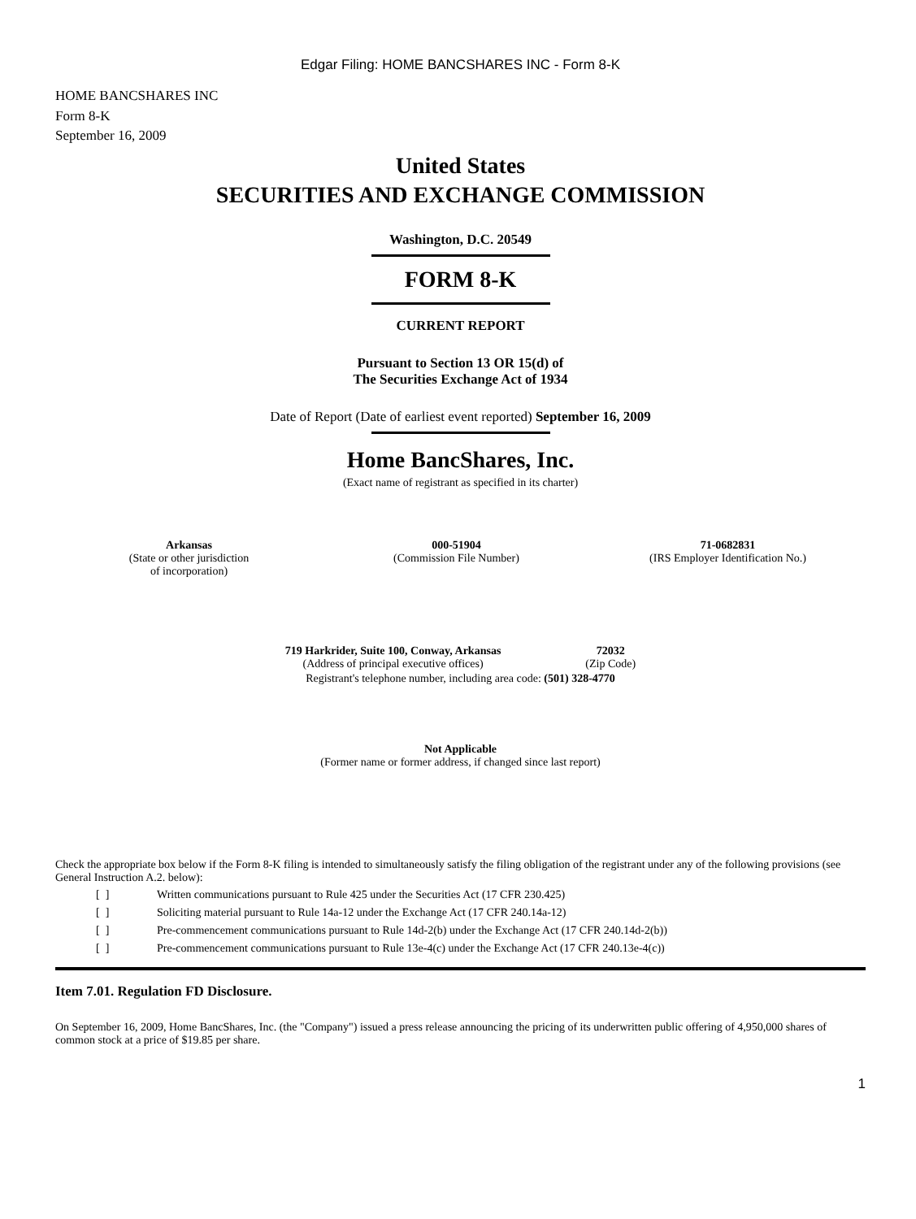Edgar Filing: HOME BANCSHARES INC - Form 8-K
HOME BANCSHARES INC
Form 8-K
September 16, 2009
United States
SECURITIES AND EXCHANGE COMMISSION
Washington, D.C. 20549
FORM 8-K
CURRENT REPORT
Pursuant to Section 13 OR 15(d) of
The Securities Exchange Act of 1934
Date of Report (Date of earliest event reported) September 16, 2009
Home BancShares, Inc.
(Exact name of registrant as specified in its charter)
| Arkansas (State or other jurisdiction of incorporation) | 000-51904 (Commission File Number) | 71-0682831 (IRS Employer Identification No.) |
| 719 Harkrider, Suite 100, Conway, Arkansas (Address of principal executive offices) | 72032 (Zip Code) |
| Registrant's telephone number, including area code: (501) 328-4770 | |
Not Applicable
(Former name or former address, if changed since last report)
Check the appropriate box below if the Form 8-K filing is intended to simultaneously satisfy the filing obligation of the registrant under any of the following provisions (see General Instruction A.2. below):
| [ ] | Written communications pursuant to Rule 425 under the Securities Act (17 CFR 230.425) |
| [ ] | Soliciting material pursuant to Rule 14a-12 under the Exchange Act (17 CFR 240.14a-12) |
| [ ] | Pre-commencement communications pursuant to Rule 14d-2(b) under the Exchange Act (17 CFR 240.14d-2(b)) |
| [ ] | Pre-commencement communications pursuant to Rule 13e-4(c) under the Exchange Act (17 CFR 240.13e-4(c)) |
Item 7.01. Regulation FD Disclosure.
On September 16, 2009, Home BancShares, Inc. (the "Company") issued a press release announcing the pricing of its underwritten public offering of 4,950,000 shares of common stock at a price of $19.85 per share.
1